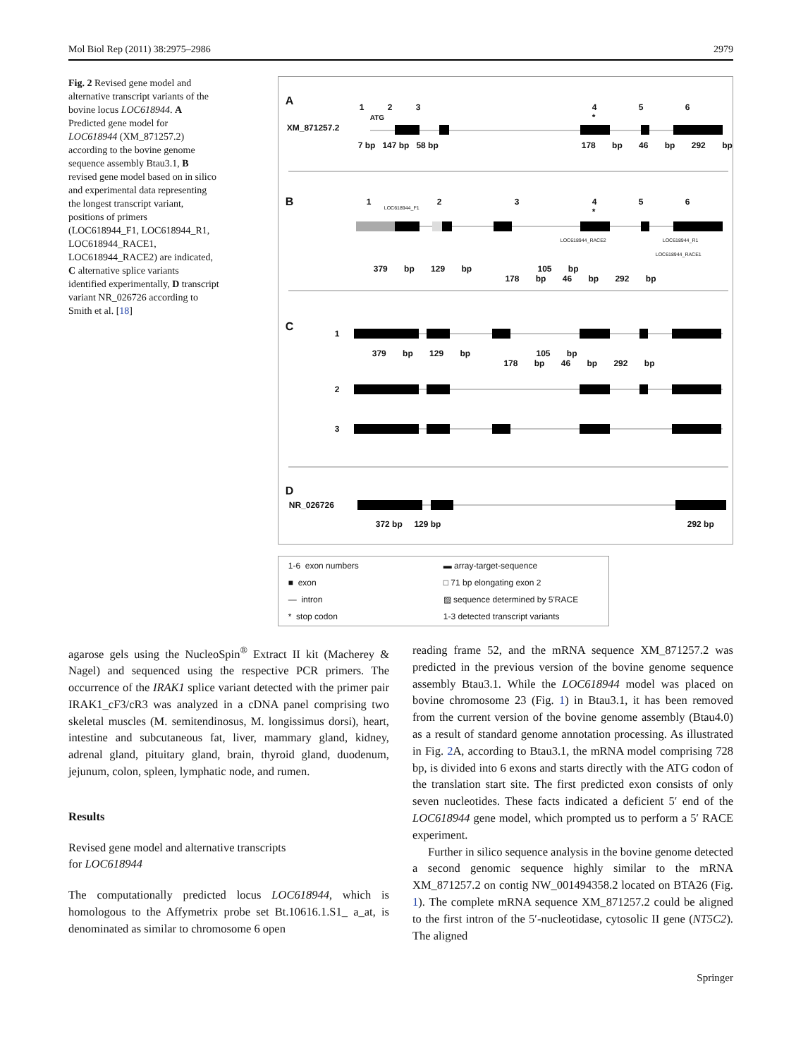Mol Biol Rep (2011) 38:2975–2986 2979
Fig. 2 Revised gene model and alternative transcript variants of the bovine locus LOC618944. A Predicted gene model for LOC618944 (XM_871257.2) according to the bovine genome sequence assembly Btau3.1, B revised gene model based on in silico and experimental data representing the longest transcript variant, positions of primers (LOC618944_F1, LOC618944_R1, LOC618944_RACE1, LOC618944_RACE2) are indicated, C alternative splice variants identified experimentally, D transcript variant NR_026726 according to Smith et al. [18]
A
XM_871257.2
1 2 3 4 5 6 *
ATG
7 bp 147 bp 58 bp 178 bp 46 bp 292 bp
B 1
LOC618944_F1
2 3 4 5 6 *
LOC618944_RACE2 LOC618944_R1
LOC618944_RACE1
379 bp 129 bp 105 bp 178 bp 46 bp 292 bp
C
1
379 bp 129 bp 105 bp 178 bp 46 bp 292 bp
2
3
D
NR_026726
372 bp 129 bp 292 bp
1-6 exon numbers ▬ array-target-sequence ■ exon □ 71 bp elongating exon 2 — intron ▨ sequence determined by 5'RACE * stop codon 1-3 detected transcript variants
agarose gels using the NucleoSpin<sup>®</sup> Extract II kit (Macherey & Nagel) and sequenced using the respective PCR primers. The occurrence of the IRAK1 splice variant detected with the primer pair IRAK1_cF3/cR3 was analyzed in a cDNA panel comprising two skeletal muscles (M. semitendinosus, M. longissimus dorsi), heart, intestine and subcutaneous fat, liver, mammary gland, kidney, adrenal gland, pituitary gland, brain, thyroid gland, duodenum, jejunum, colon, spleen, lymphatic node, and rumen.
Results
Revised gene model and alternative transcripts
for LOC618944
The computationally predicted locus LOC618944, which is homologous to the Affymetrix probe set Bt.10616.1.S1_ a_at, is denominated as similar to chromosome 6 open
reading frame 52, and the mRNA sequence XM_871257.2 was predicted in the previous version of the bovine genome sequence assembly Btau3.1. While the LOC618944 model was placed on bovine chromosome 23 (Fig. 1) in Btau3.1, it has been removed from the current version of the bovine genome assembly (Btau4.0) as a result of standard genome annotation processing. As illustrated in Fig. 2 A, according to Btau3.1, the mRNA model comprising 728 bp, is divided into 6 exons and starts directly with the ATG codon of the translation start site. The first predicted exon consists of only seven nucleotides. These facts indicated a deficient 5′ end of the LOC618944 gene model, which prompted us to perform a 5′ RACE experiment.
Further in silico sequence analysis in the bovine genome detected a second genomic sequence highly similar to the mRNA XM_871257.2 on contig NW_001494358.2 located on BTA26 (Fig. 1). The complete mRNA sequence XM_871257.2 could be aligned to the first intron of the 5′-nucleotidase, cytosolic II gene (NT5C2). The aligned
Springer